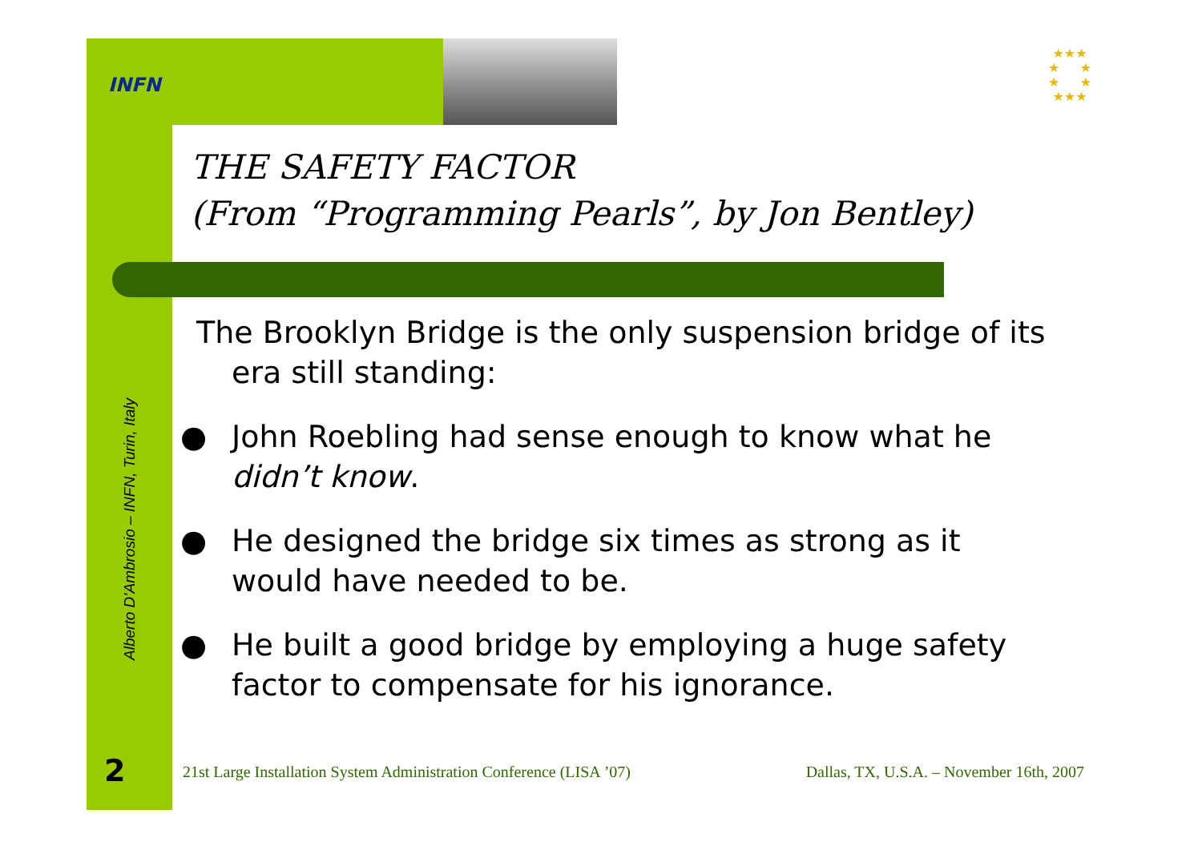INFN
★★★
★ ★
★ ★
★★★
THE SAFETY FACTOR
(From “Programming Pearls”, by Jon Bentley)
Alberto D’Ambrosio – INFN, Turin, Italy
The Brooklyn Bridge is the only suspension bridge of its era still standing:
● John Roebling had sense enough to know what he didn’t know.
● He designed the bridge six times as strong as it would have needed to be.
● He built a good bridge by employing a huge safety factor to compensate for his ignorance.
2
21st Large Installation System Administration Conference (LISA ’07) Dallas, TX, U.S.A. – November 16th, 2007